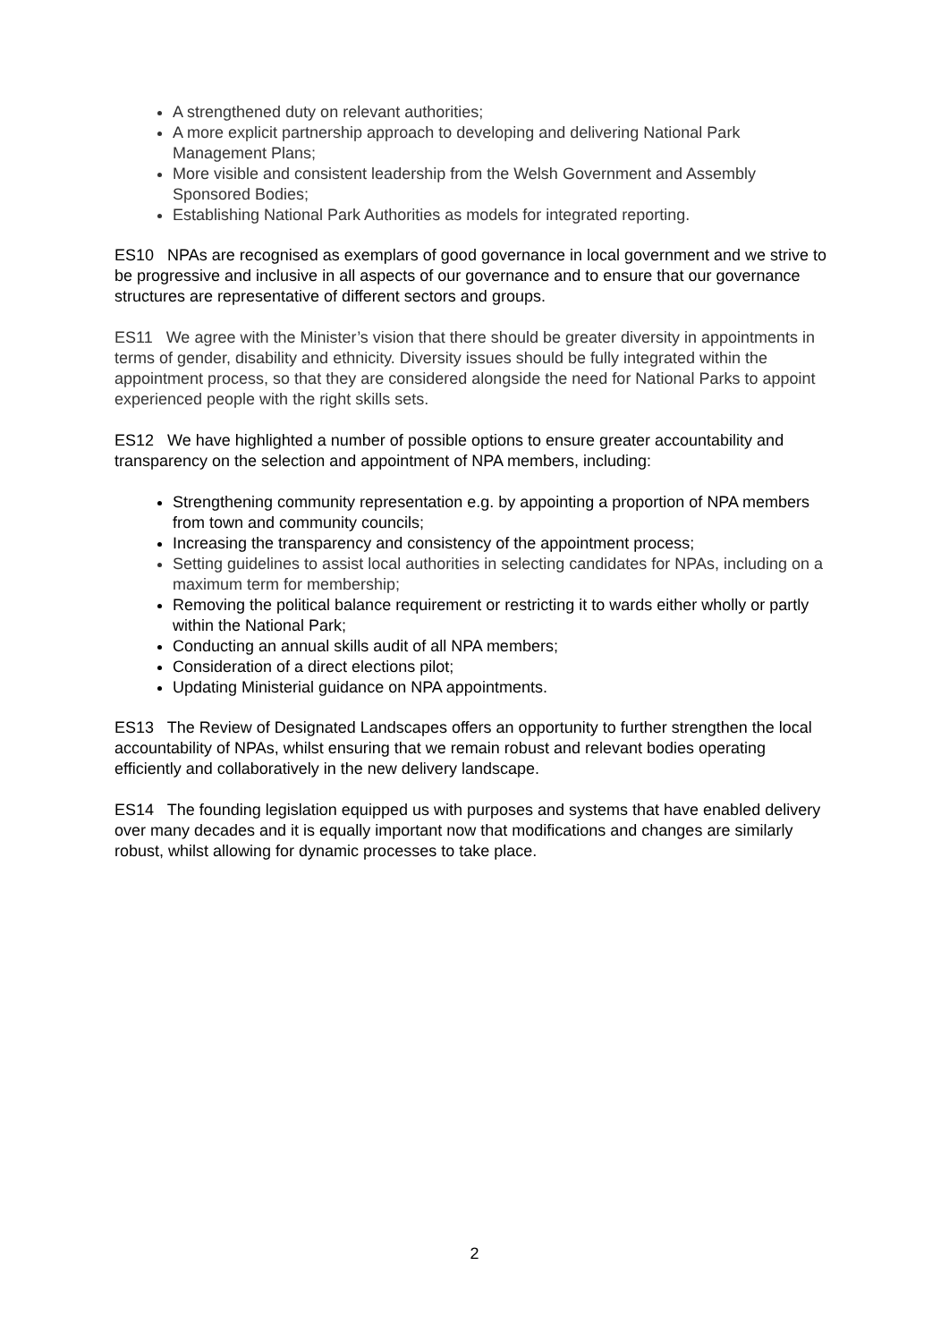A strengthened duty on relevant authorities;
A more explicit partnership approach to developing and delivering National Park Management Plans;
More visible and consistent leadership from the Welsh Government and Assembly Sponsored Bodies;
Establishing National Park Authorities as models for integrated reporting.
ES10 NPAs are recognised as exemplars of good governance in local government and we strive to be progressive and inclusive in all aspects of our governance and to ensure that our governance structures are representative of different sectors and groups.
ES11 We agree with the Minister’s vision that there should be greater diversity in appointments in terms of gender, disability and ethnicity. Diversity issues should be fully integrated within the appointment process, so that they are considered alongside the need for National Parks to appoint experienced people with the right skills sets.
ES12 We have highlighted a number of possible options to ensure greater accountability and transparency on the selection and appointment of NPA members, including:
Strengthening community representation e.g. by appointing a proportion of NPA members from town and community councils;
Increasing the transparency and consistency of the appointment process;
Setting guidelines to assist local authorities in selecting candidates for NPAs, including on a maximum term for membership;
Removing the political balance requirement or restricting it to wards either wholly or partly within the National Park;
Conducting an annual skills audit of all NPA members;
Consideration of a direct elections pilot;
Updating Ministerial guidance on NPA appointments.
ES13 The Review of Designated Landscapes offers an opportunity to further strengthen the local accountability of NPAs, whilst ensuring that we remain robust and relevant bodies operating efficiently and collaboratively in the new delivery landscape.
ES14 The founding legislation equipped us with purposes and systems that have enabled delivery over many decades and it is equally important now that modifications and changes are similarly robust, whilst allowing for dynamic processes to take place.
2